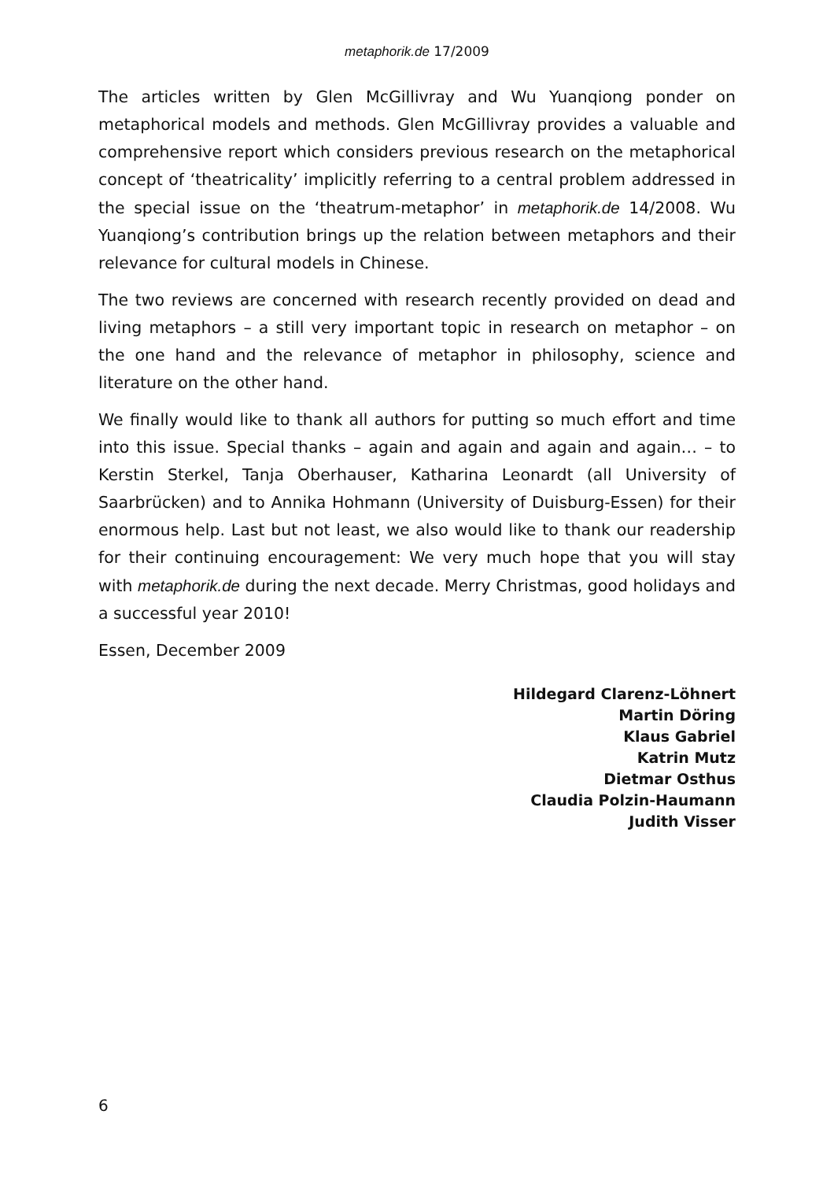metaphorik.de 17/2009
The articles written by Glen McGillivray and Wu Yuanqiong ponder on metaphorical models and methods. Glen McGillivray provides a valuable and comprehensive report which considers previous research on the metaphorical concept of ‘theatricality’ implicitly referring to a central problem addressed in the special issue on the ‘theatrum-metaphor’ in metaphorik.de 14/2008. Wu Yuanqiong’s contribution brings up the relation between metaphors and their relevance for cultural models in Chinese.
The two reviews are concerned with research recently provided on dead and living metaphors – a still very important topic in research on metaphor – on the one hand and the relevance of metaphor in philosophy, science and literature on the other hand.
We finally would like to thank all authors for putting so much effort and time into this issue. Special thanks – again and again and again and again… – to Kerstin Sterkel, Tanja Oberhauser, Katharina Leonardt (all University of Saarbrücken) and to Annika Hohmann (University of Duisburg-Essen) for their enormous help. Last but not least, we also would like to thank our readership for their continuing encouragement: We very much hope that you will stay with metaphorik.de during the next decade. Merry Christmas, good holidays and a successful year 2010!
Essen, December 2009
Hildegard Clarenz-Löhnert
Martin Döring
Klaus Gabriel
Katrin Mutz
Dietmar Osthus
Claudia Polzin-Haumann
Judith Visser
6